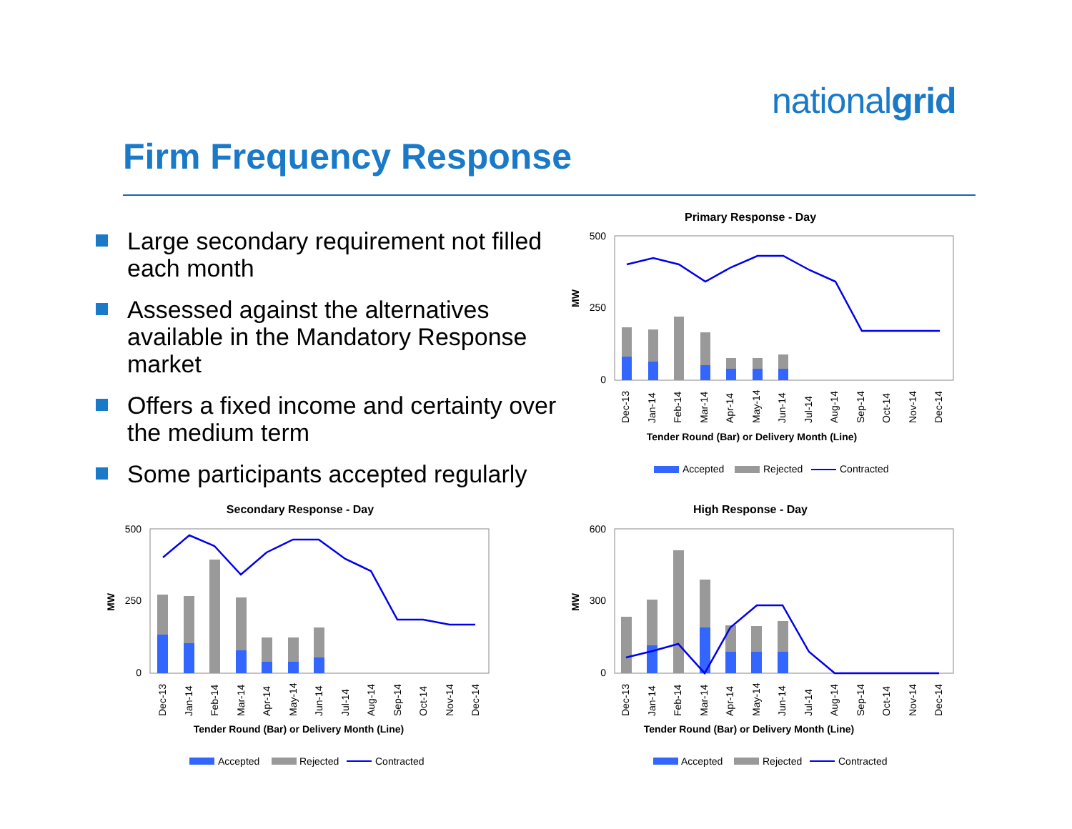nationalgrid
Firm Frequency Response
Large secondary requirement not filled each month
Assessed against the alternatives available in the Mandatory Response market
Offers a fixed income and certainty over the medium term
Some participants accepted regularly
Primary Response - Day
500
250
0
MW
Tender Round (Bar) or Delivery Month (Line)
Dec-13
Jan-14
Feb-14
Mar-14
Apr-14
May-14
Jun-14
Jul-14
Aug-14
Sep-14
Oct-14
Nov-14
Dec-14
Accepted
Rejected
Contracted
Secondary Response - Day
500
250
0
MW
Tender Round (Bar) or Delivery Month (Line)
Dec-13
Jan-14
Feb-14
Mar-14
Apr-14
May-14
Jun-14
Jul-14
Aug-14
Sep-14
Oct-14
Nov-14
Dec-14
Accepted
Rejected
Contracted
High Response - Day
600
300
0
MW
Tender Round (Bar) or Delivery Month (Line)
Dec-13
Jan-14
Feb-14
Mar-14
Apr-14
May-14
Jun-14
Jul-14
Aug-14
Sep-14
Oct-14
Nov-14
Dec-14
Accepted
Rejected
Contracted